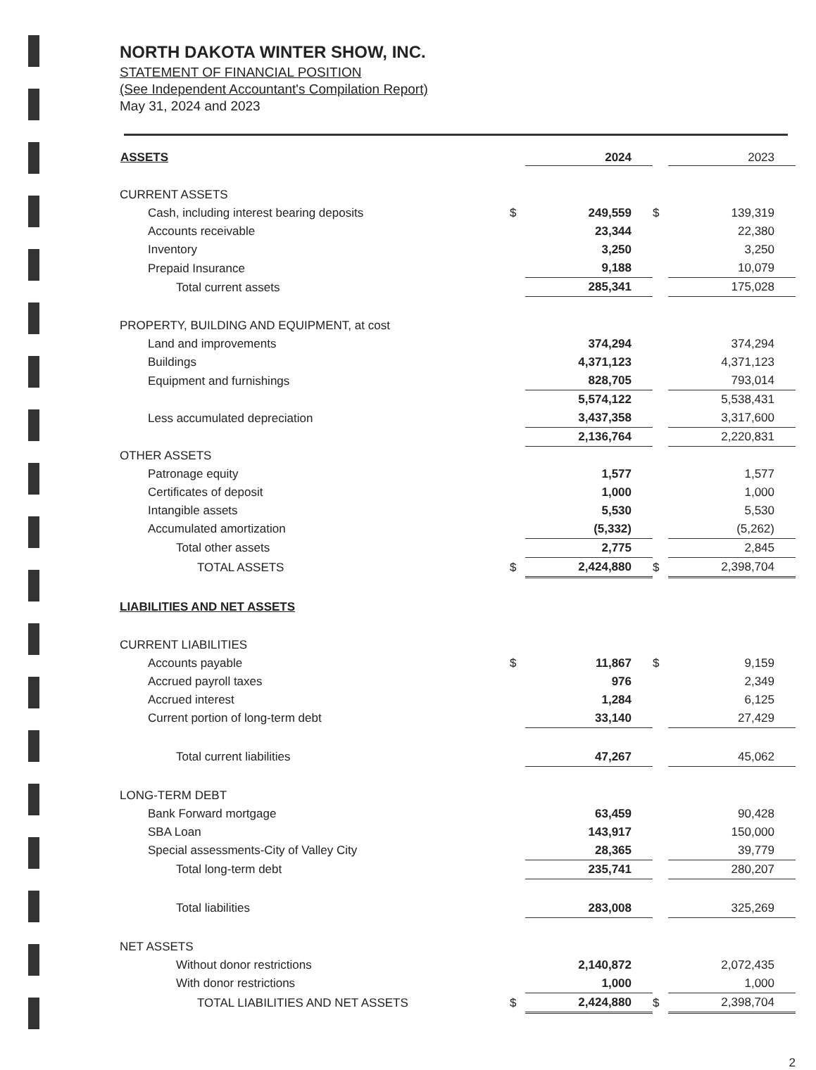NORTH DAKOTA WINTER SHOW, INC.
STATEMENT OF FINANCIAL POSITION
(See Independent Accountant's Compilation Report)
May 31, 2024 and 2023
| ASSETS | | 2024 | | 2023 |
| --- | --- | --- | --- | --- |
| CURRENT ASSETS | | | | |
| Cash, including interest bearing deposits | $ | 249,559 | $ | 139,319 |
| Accounts receivable | | 23,344 | | 22,380 |
| Inventory | | 3,250 | | 3,250 |
| Prepaid Insurance | | 9,188 | | 10,079 |
| Total current assets | | 285,341 | | 175,028 |
| PROPERTY, BUILDING AND EQUIPMENT, at cost | | | | |
| Land and improvements | | 374,294 | | 374,294 |
| Buildings | | 4,371,123 | | 4,371,123 |
| Equipment and furnishings | | 828,705 | | 793,014 |
| | | 5,574,122 | | 5,538,431 |
| Less accumulated depreciation | | 3,437,358 | | 3,317,600 |
| | | 2,136,764 | | 2,220,831 |
| OTHER ASSETS | | | | |
| Patronage equity | | 1,577 | | 1,577 |
| Certificates of deposit | | 1,000 | | 1,000 |
| Intangible assets | | 5,530 | | 5,530 |
| Accumulated amortization | | (5,332) | | (5,262) |
| Total other assets | | 2,775 | | 2,845 |
| TOTAL ASSETS | $ | 2,424,880 | $ | 2,398,704 |
| LIABILITIES AND NET ASSETS | | | | |
| CURRENT LIABILITIES | | | | |
| Accounts payable | $ | 11,867 | $ | 9,159 |
| Accrued payroll taxes | | 976 | | 2,349 |
| Accrued interest | | 1,284 | | 6,125 |
| Current portion of long-term debt | | 33,140 | | 27,429 |
| Total current liabilities | | 47,267 | | 45,062 |
| LONG-TERM DEBT | | | | |
| Bank Forward mortgage | | 63,459 | | 90,428 |
| SBA Loan | | 143,917 | | 150,000 |
| Special assessments-City of Valley City | | 28,365 | | 39,779 |
| Total long-term debt | | 235,741 | | 280,207 |
| Total liabilities | | 283,008 | | 325,269 |
| NET ASSETS | | | | |
| Without donor restrictions | | 2,140,872 | | 2,072,435 |
| With donor restrictions | | 1,000 | | 1,000 |
| TOTAL LIABILITIES AND NET ASSETS | $ | 2,424,880 | $ | 2,398,704 |
2